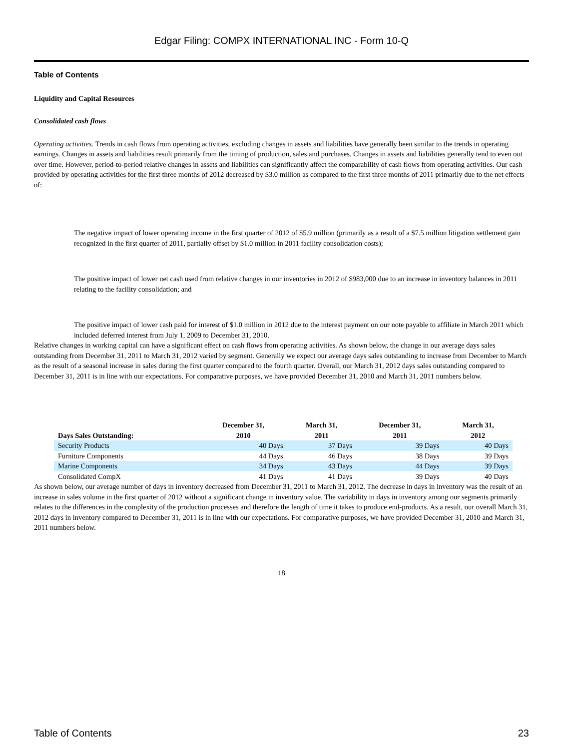Edgar Filing: COMPX INTERNATIONAL INC - Form 10-Q
Table of Contents
Liquidity and Capital Resources
Consolidated cash flows
Operating activities. Trends in cash flows from operating activities, excluding changes in assets and liabilities have generally been similar to the trends in operating earnings. Changes in assets and liabilities result primarily from the timing of production, sales and purchases. Changes in assets and liabilities generally tend to even out over time. However, period-to-period relative changes in assets and liabilities can significantly affect the comparability of cash flows from operating activities. Our cash provided by operating activities for the first three months of 2012 decreased by $3.0 million as compared to the first three months of 2011 primarily due to the net effects of:
The negative impact of lower operating income in the first quarter of 2012 of $5.9 million (primarily as a result of a $7.5 million litigation settlement gain recognized in the first quarter of 2011, partially offset by $1.0 million in 2011 facility consolidation costs);
The positive impact of lower net cash used from relative changes in our inventories in 2012 of $983,000 due to an increase in inventory balances in 2011 relating to the facility consolidation; and
The positive impact of lower cash paid for interest of $1.0 million in 2012 due to the interest payment on our note payable to affiliate in March 2011 which included deferred interest from July 1, 2009 to December 31, 2010.
Relative changes in working capital can have a significant effect on cash flows from operating activities. As shown below, the change in our average days sales outstanding from December 31, 2011 to March 31, 2012 varied by segment. Generally we expect our average days sales outstanding to increase from December to March as the result of a seasonal increase in sales during the first quarter compared to the fourth quarter. Overall, our March 31, 2012 days sales outstanding compared to December 31, 2011 is in line with our expectations. For comparative purposes, we have provided December 31, 2010 and March 31, 2011 numbers below.
| Days Sales Outstanding: | December 31, 2010 | March 31, 2011 | December 31, 2011 | March 31, 2012 |
| --- | --- | --- | --- | --- |
| Security Products | 40 Days | 37 Days | 39 Days | 40 Days |
| Furniture Components | 44 Days | 46 Days | 38 Days | 39 Days |
| Marine Components | 34 Days | 43 Days | 44 Days | 39 Days |
| Consolidated CompX | 41 Days | 41 Days | 39 Days | 40 Days |
As shown below, our average number of days in inventory decreased from December 31, 2011 to March 31, 2012. The decrease in days in inventory was the result of an increase in sales volume in the first quarter of 2012 without a significant change in inventory value. The variability in days in inventory among our segments primarily relates to the differences in the complexity of the production processes and therefore the length of time it takes to produce end-products. As a result, our overall March 31, 2012 days in inventory compared to December 31, 2011 is in line with our expectations. For comparative purposes, we have provided December 31, 2010 and March 31, 2011 numbers below.
18
Table of Contents 23